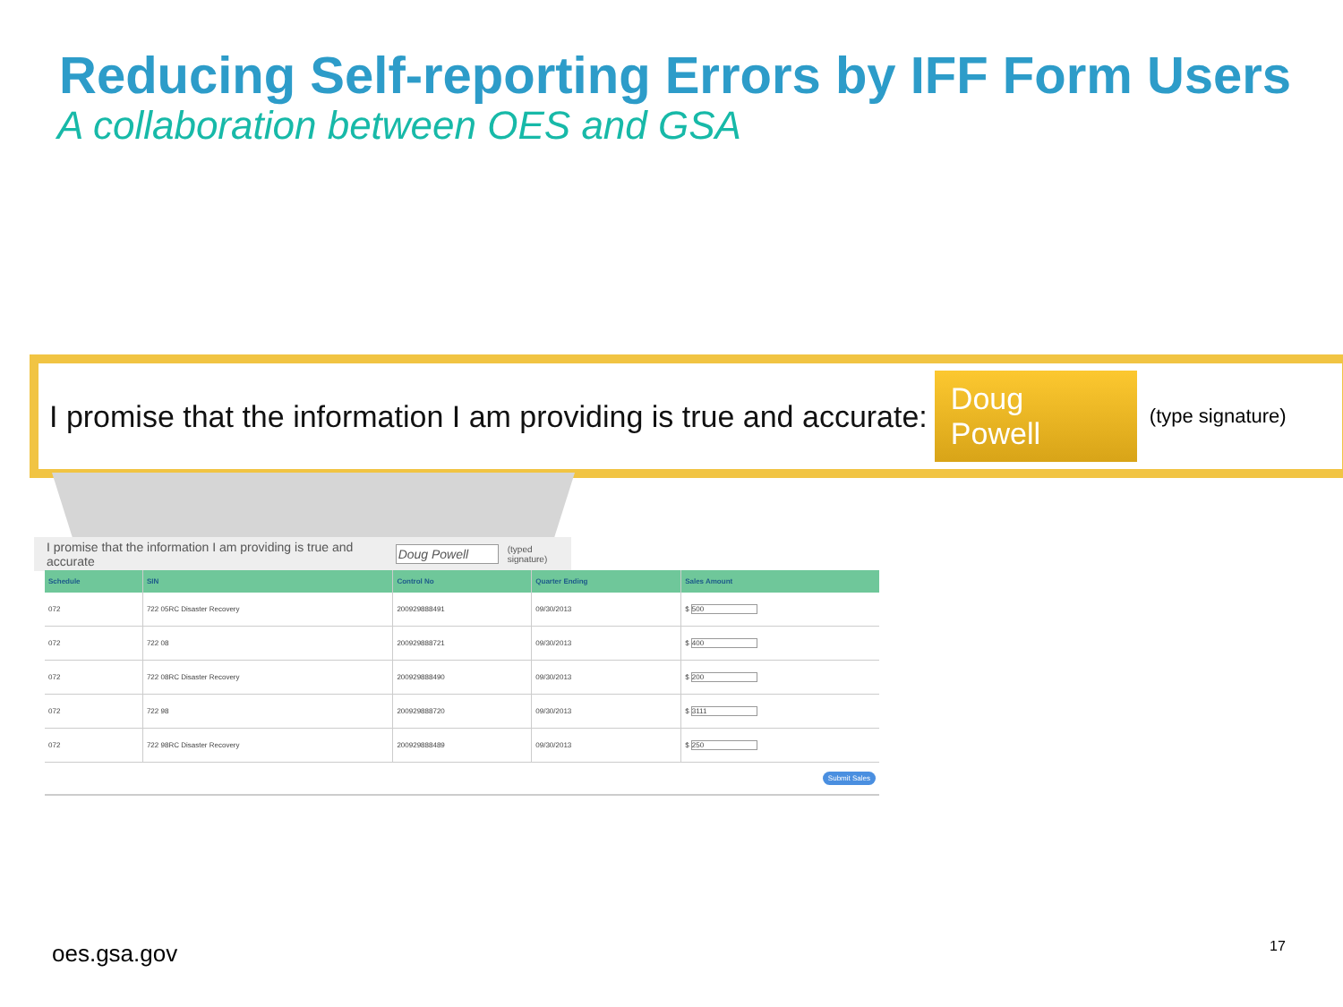Reducing Self-reporting Errors by IFF Form Users
A collaboration between OES and GSA
I promise that the information I am providing is true and accurate: Doug Powell (type signature)
I promise that the information I am providing is true and accurate Doug Powell (typed signature)
| Schedule | SIN | Control No | Quarter Ending | Sales Amount |
| --- | --- | --- | --- | --- |
| 072 | 722 05RC Disaster Recovery | 200929888491 | 09/30/2013 | $ 500 |
| 072 | 722 08 | 200929888721 | 09/30/2013 | $ 400 |
| 072 | 722 08RC Disaster Recovery | 200929888490 | 09/30/2013 | $ 200 |
| 072 | 722 98 | 200929888720 | 09/30/2013 | $ 3111 |
| 072 | 722 98RC Disaster Recovery | 200929888489 | 09/30/2013 | $ 250 |
| Submit Sales | | | | |
oes.gsa.gov 17